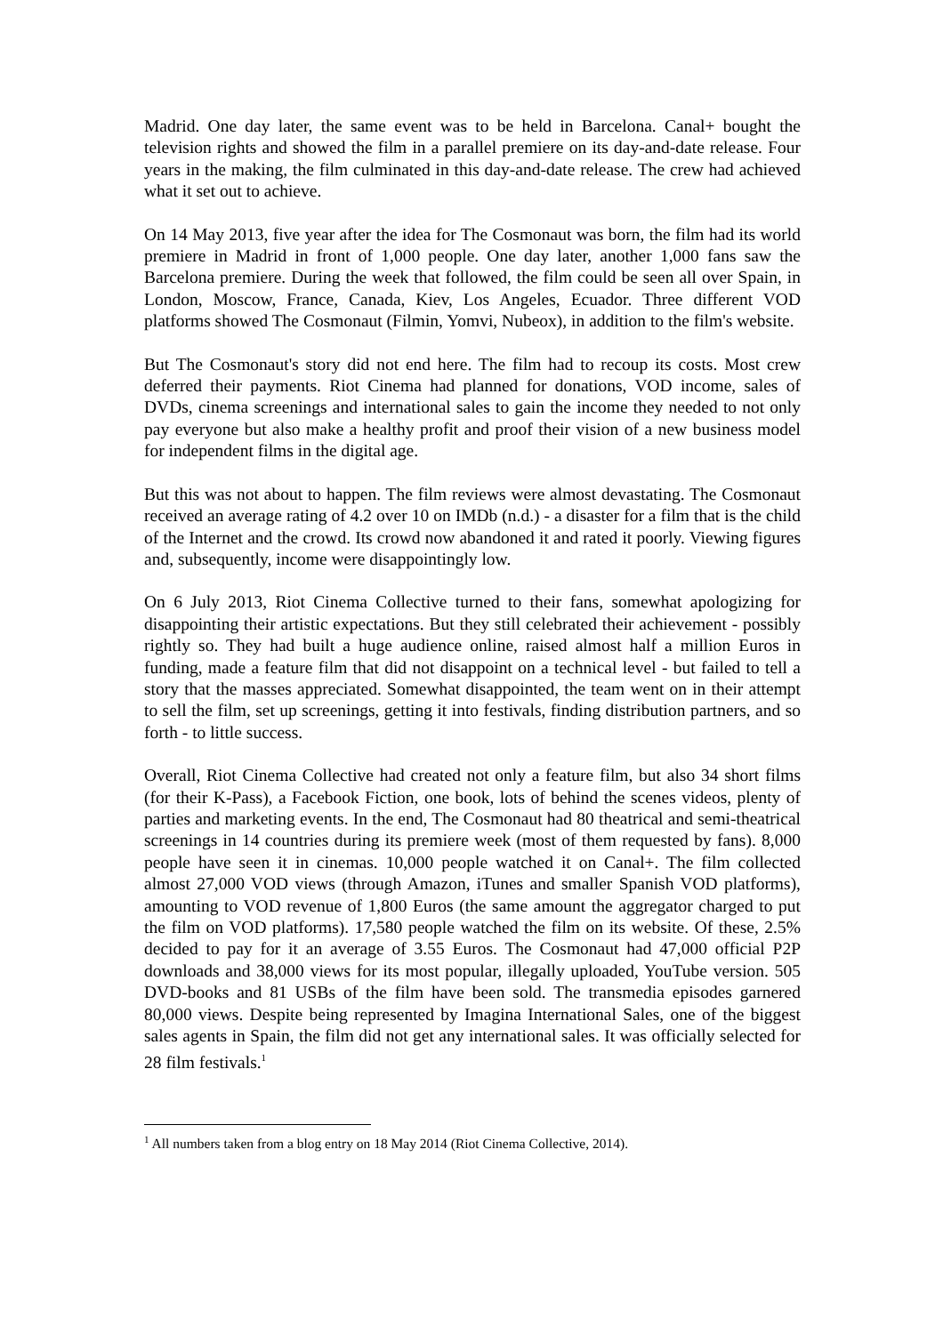Madrid. One day later, the same event was to be held in Barcelona. Canal+ bought the television rights and showed the film in a parallel premiere on its day-and-date release. Four years in the making, the film culminated in this day-and-date release. The crew had achieved what it set out to achieve.
On 14 May 2013, five year after the idea for The Cosmonaut was born, the film had its world premiere in Madrid in front of 1,000 people. One day later, another 1,000 fans saw the Barcelona premiere. During the week that followed, the film could be seen all over Spain, in London, Moscow, France, Canada, Kiev, Los Angeles, Ecuador. Three different VOD platforms showed The Cosmonaut (Filmin, Yomvi, Nubeox), in addition to the film's website.
But The Cosmonaut's story did not end here. The film had to recoup its costs. Most crew deferred their payments. Riot Cinema had planned for donations, VOD income, sales of DVDs, cinema screenings and international sales to gain the income they needed to not only pay everyone but also make a healthy profit and proof their vision of a new business model for independent films in the digital age.
But this was not about to happen. The film reviews were almost devastating. The Cosmonaut received an average rating of 4.2 over 10 on IMDb (n.d.) - a disaster for a film that is the child of the Internet and the crowd. Its crowd now abandoned it and rated it poorly. Viewing figures and, subsequently, income were disappointingly low.
On 6 July 2013, Riot Cinema Collective turned to their fans, somewhat apologizing for disappointing their artistic expectations. But they still celebrated their achievement - possibly rightly so. They had built a huge audience online, raised almost half a million Euros in funding, made a feature film that did not disappoint on a technical level - but failed to tell a story that the masses appreciated. Somewhat disappointed, the team went on in their attempt to sell the film, set up screenings, getting it into festivals, finding distribution partners, and so forth - to little success.
Overall, Riot Cinema Collective had created not only a feature film, but also 34 short films (for their K-Pass), a Facebook Fiction, one book, lots of behind the scenes videos, plenty of parties and marketing events. In the end, The Cosmonaut had 80 theatrical and semi-theatrical screenings in 14 countries during its premiere week (most of them requested by fans). 8,000 people have seen it in cinemas. 10,000 people watched it on Canal+. The film collected almost 27,000 VOD views (through Amazon, iTunes and smaller Spanish VOD platforms), amounting to VOD revenue of 1,800 Euros (the same amount the aggregator charged to put the film on VOD platforms). 17,580 people watched the film on its website. Of these, 2.5% decided to pay for it an average of 3.55 Euros. The Cosmonaut had 47,000 official P2P downloads and 38,000 views for its most popular, illegally uploaded, YouTube version. 505 DVD-books and 81 USBs of the film have been sold. The transmedia episodes garnered 80,000 views. Despite being represented by Imagina International Sales, one of the biggest sales agents in Spain, the film did not get any international sales. It was officially selected for 28 film festivals.<sup>1</sup>
<sup>1</sup> All numbers taken from a blog entry on 18 May 2014 (Riot Cinema Collective, 2014).